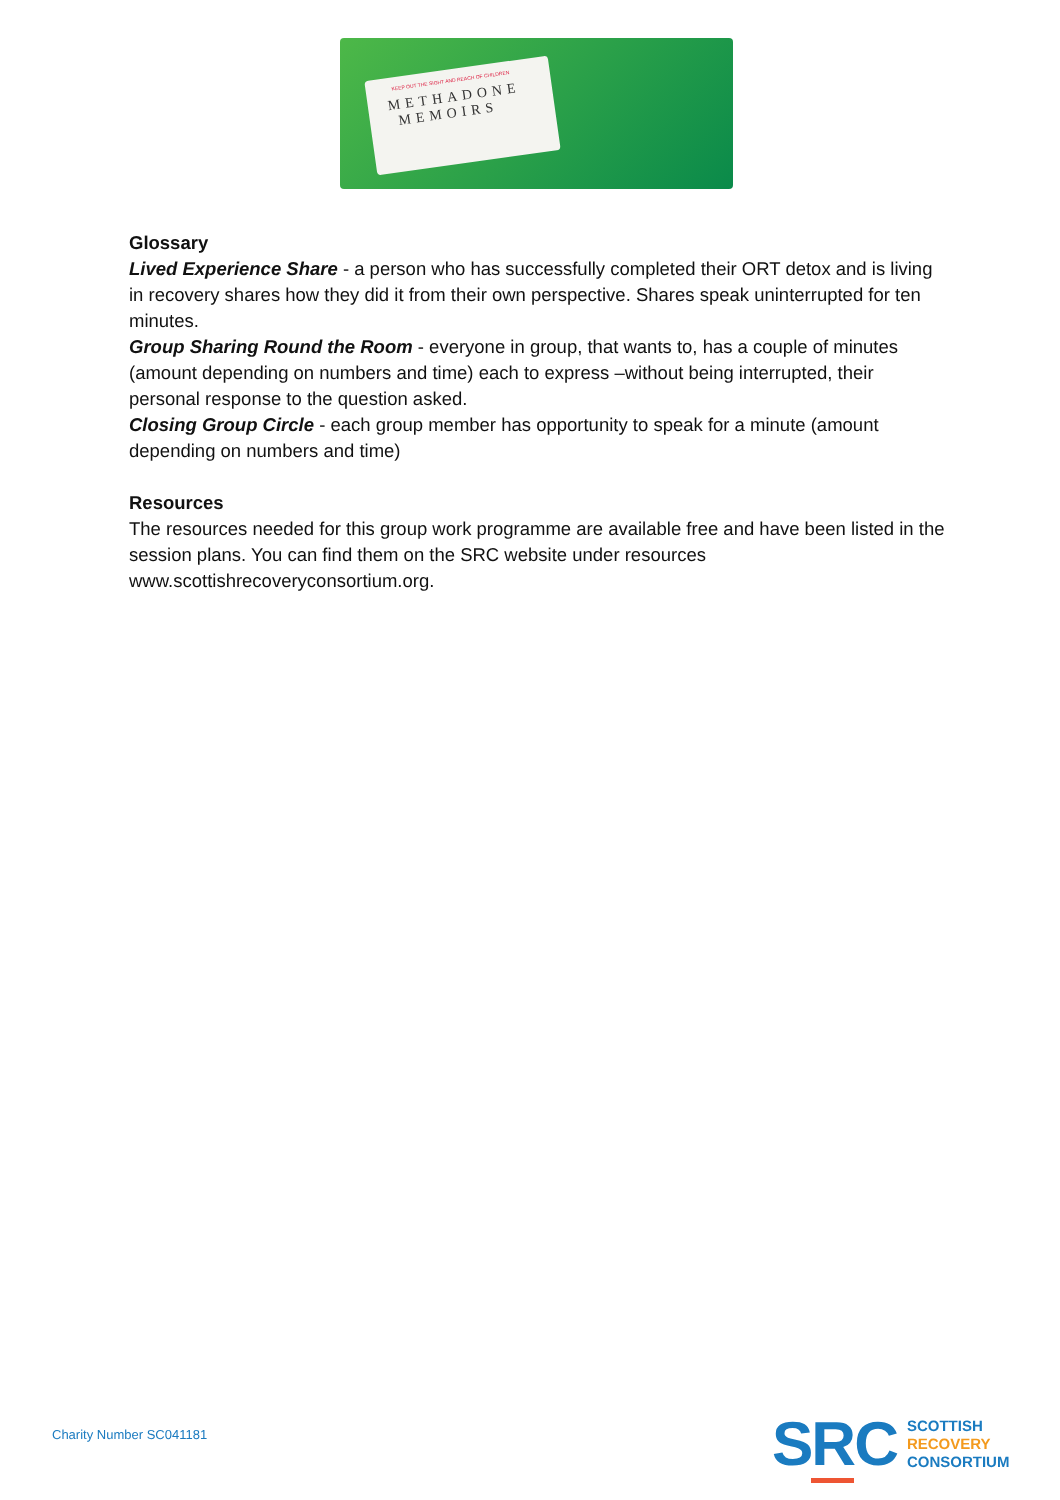KEEP OUT THE SIGHT AND REACH OF CHILDREN
METHADONE
MEMOIRS
Glossary
Lived Experience Share - a person who has successfully completed their ORT detox and is living in recovery shares how they did it from their own perspective. Shares speak uninterrupted for ten minutes.
Group Sharing Round the Room - everyone in group, that wants to, has a couple of minutes (amount depending on numbers and time) each to express –without being interrupted, their personal response to the question asked.
Closing Group Circle - each group member has opportunity to speak for a minute (amount depending on numbers and time)
Resources
The resources needed for this group work programme are available free and have been listed in the session plans. You can find them on the SRC website under resources www.scottishrecoveryconsortium.org.
Charity Number SC041181
SRC
SCOTTISH
RECOVERY
CONSORTIUM